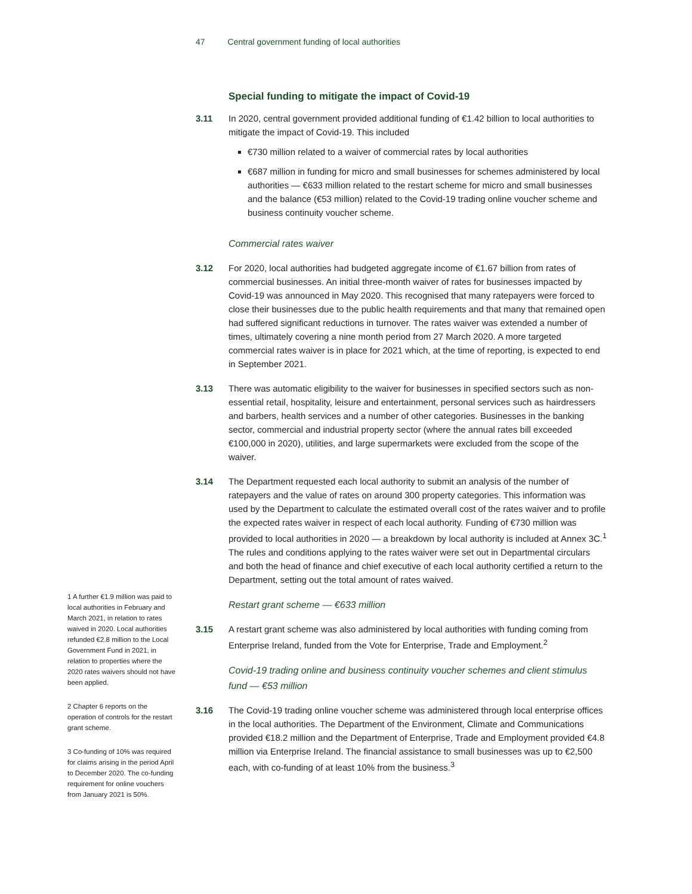47 Central government funding of local authorities
Special funding to mitigate the impact of Covid-19
3.11 In 2020, central government provided additional funding of €1.42 billion to local authorities to mitigate the impact of Covid-19. This included
€730 million related to a waiver of commercial rates by local authorities
€687 million in funding for micro and small businesses for schemes administered by local authorities — €633 million related to the restart scheme for micro and small businesses and the balance (€53 million) related to the Covid-19 trading online voucher scheme and business continuity voucher scheme.
Commercial rates waiver
3.12 For 2020, local authorities had budgeted aggregate income of €1.67 billion from rates of commercial businesses. An initial three-month waiver of rates for businesses impacted by Covid-19 was announced in May 2020. This recognised that many ratepayers were forced to close their businesses due to the public health requirements and that many that remained open had suffered significant reductions in turnover. The rates waiver was extended a number of times, ultimately covering a nine month period from 27 March 2020. A more targeted commercial rates waiver is in place for 2021 which, at the time of reporting, is expected to end in September 2021.
3.13 There was automatic eligibility to the waiver for businesses in specified sectors such as non-essential retail, hospitality, leisure and entertainment, personal services such as hairdressers and barbers, health services and a number of other categories. Businesses in the banking sector, commercial and industrial property sector (where the annual rates bill exceeded €100,000 in 2020), utilities, and large supermarkets were excluded from the scope of the waiver.
3.14 The Department requested each local authority to submit an analysis of the number of ratepayers and the value of rates on around 300 property categories. This information was used by the Department to calculate the estimated overall cost of the rates waiver and to profile the expected rates waiver in respect of each local authority. Funding of €730 million was provided to local authorities in 2020 — a breakdown by local authority is included at Annex 3C.<sup>1</sup> The rules and conditions applying to the rates waiver were set out in Departmental circulars and both the head of finance and chief executive of each local authority certified a return to the Department, setting out the total amount of rates waived.
Restart grant scheme — €633 million
3.15 A restart grant scheme was also administered by local authorities with funding coming from Enterprise Ireland, funded from the Vote for Enterprise, Trade and Employment.<sup>2</sup>
Covid-19 trading online and business continuity voucher schemes and client stimulus fund — €53 million
3.16 The Covid-19 trading online voucher scheme was administered through local enterprise offices in the local authorities. The Department of the Environment, Climate and Communications provided €18.2 million and the Department of Enterprise, Trade and Employment provided €4.8 million via Enterprise Ireland. The financial assistance to small businesses was up to €2,500 each, with co-funding of at least 10% from the business.<sup>3</sup>
1 A further €1.9 million was paid to local authorities in February and March 2021, in relation to rates waived in 2020. Local authorities refunded €2.8 million to the Local Government Fund in 2021, in relation to properties where the 2020 rates waivers should not have been applied.
2 Chapter 6 reports on the operation of controls for the restart grant scheme.
3 Co-funding of 10% was required for claims arising in the period April to December 2020. The co-funding requirement for online vouchers from January 2021 is 50%.